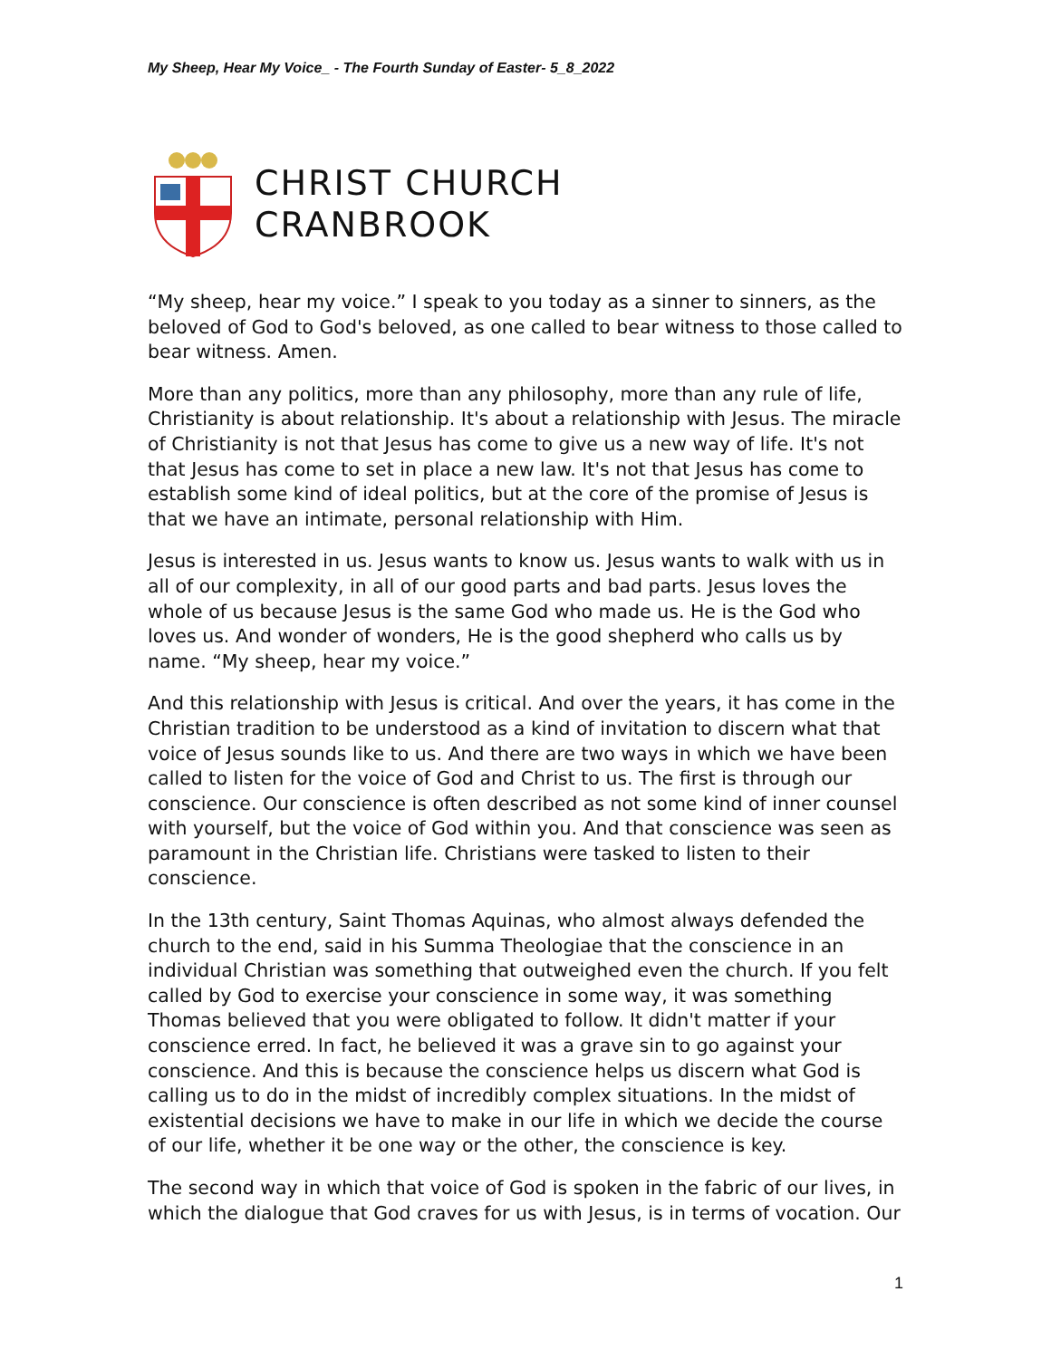My Sheep, Hear My Voice_ - The Fourth Sunday of Easter- 5_8_2022
CHRIST CHURCH
CRANBROOK
“My sheep, hear my voice.” I speak to you today as a sinner to sinners, as the beloved of God to God's beloved, as one called to bear witness to those called to bear witness. Amen.
More than any politics, more than any philosophy, more than any rule of life, Christianity is about relationship. It's about a relationship with Jesus. The miracle of Christianity is not that Jesus has come to give us a new way of life. It's not that Jesus has come to set in place a new law. It's not that Jesus has come to establish some kind of ideal politics, but at the core of the promise of Jesus is that we have an intimate, personal relationship with Him.
Jesus is interested in us. Jesus wants to know us. Jesus wants to walk with us in all of our complexity, in all of our good parts and bad parts. Jesus loves the whole of us because Jesus is the same God who made us. He is the God who loves us. And wonder of wonders, He is the good shepherd who calls us by name. “My sheep, hear my voice.”
And this relationship with Jesus is critical. And over the years, it has come in the Christian tradition to be understood as a kind of invitation to discern what that voice of Jesus sounds like to us. And there are two ways in which we have been called to listen for the voice of God and Christ to us. The first is through our conscience. Our conscience is often described as not some kind of inner counsel with yourself, but the voice of God within you. And that conscience was seen as paramount in the Christian life. Christians were tasked to listen to their conscience.
In the 13th century, Saint Thomas Aquinas, who almost always defended the church to the end, said in his Summa Theologiae that the conscience in an individual Christian was something that outweighed even the church. If you felt called by God to exercise your conscience in some way, it was something Thomas believed that you were obligated to follow. It didn't matter if your conscience erred. In fact, he believed it was a grave sin to go against your conscience. And this is because the conscience helps us discern what God is calling us to do in the midst of incredibly complex situations. In the midst of existential decisions we have to make in our life in which we decide the course of our life, whether it be one way or the other, the conscience is key.
The second way in which that voice of God is spoken in the fabric of our lives, in which the dialogue that God craves for us with Jesus, is in terms of vocation. Our
1